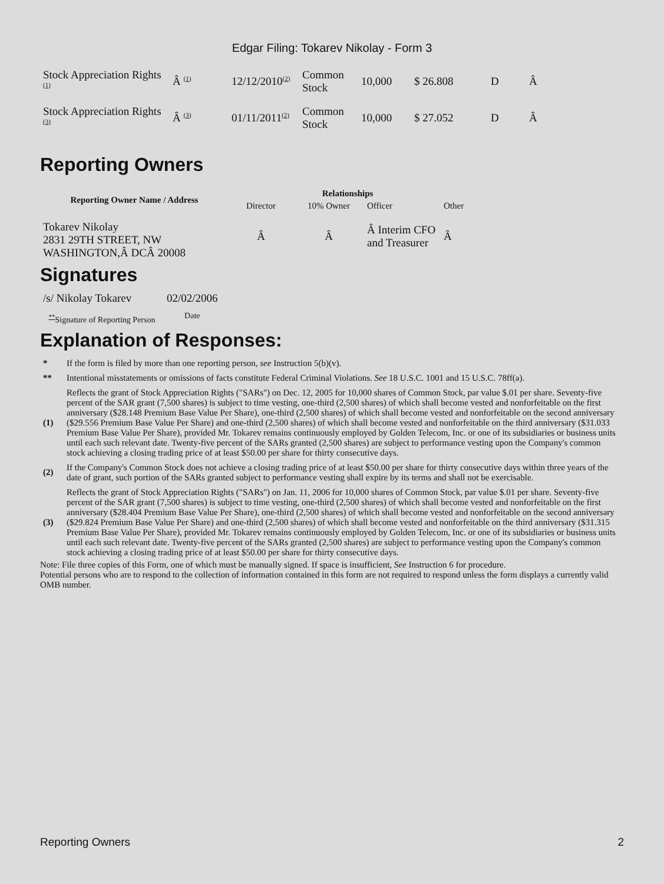Edgar Filing: Tokarev Nikolay - Form 3
| Stock Appreciation Rights <sup>(1)</sup> | Â <sup>(1)</sup> | 12/12/2010<sup>(2)</sup> | Common Stock | 10,000 | $ 26.808 | D | Â |
| Stock Appreciation Rights <sup>(3)</sup> | Â <sup>(3)</sup> | 01/11/2011<sup>(2)</sup> | Common Stock | 10,000 | $ 27.052 | D | Â |
Reporting Owners
| Reporting Owner Name / Address | Relationships | | | |
| --- | --- | --- | --- | --- |
| | Director | 10% Owner | Officer | Other |
| Tokarev Nikolay 2831 29TH STREET, NW WASHINGTON,Â DCÂ 20008 | Â | Â | Â Interim CFO and Treasurer | Â |
Signatures
| /s/ Nikolay Tokarev | 02/02/2006 |
| <sup>**</sup> Signature of Reporting Person | Date |
Explanation of Responses:
| * | If the form is filed by more than one reporting person, see Instruction 5(b)(v). |
| ** | Intentional misstatements or omissions of facts constitute Federal Criminal Violations. See 18 U.S.C. 1001 and 15 U.S.C. 78ff(a). |
| (1) | Reflects the grant of Stock Appreciation Rights ("SARs") on Dec. 12, 2005 for 10,000 shares of Common Stock, par value $.01 per share. Seventy-five percent of the SAR grant (7,500 shares) is subject to time vesting, one-third (2,500 shares) of which shall become vested and nonforfeitable on the first anniversary ($28.148 Premium Base Value Per Share), one-third (2,500 shares) of which shall become vested and nonforfeitable on the second anniversary ($29.556 Premium Base Value Per Share) and one-third (2,500 shares) of which shall become vested and nonforfeitable on the third anniversary ($31.033 Premium Base Value Per Share), provided Mr. Tokarev remains continuously employed by Golden Telecom, Inc. or one of its subsidiaries or business units until each such relevant date. Twenty-five percent of the SARs granted (2,500 shares) are subject to performance vesting upon the Company's common stock achieving a closing trading price of at least $50.00 per share for thirty consecutive days. |
| (2) | If the Company's Common Stock does not achieve a closing trading price of at least $50.00 per share for thirty consecutive days within three years of the date of grant, such portion of the SARs granted subject to performance vesting shall expire by its terms and shall not be exercisable. |
| (3) | Reflects the grant of Stock Appreciation Rights ("SARs") on Jan. 11, 2006 for 10,000 shares of Common Stock, par value $.01 per share. Seventy-five percent of the SAR grant (7,500 shares) is subject to time vesting, one-third (2,500 shares) of which shall become vested and nonforfeitable on the first anniversary ($28.404 Premium Base Value Per Share), one-third (2,500 shares) of which shall become vested and nonforfeitable on the second anniversary ($29.824 Premium Base Value Per Share) and one-third (2,500 shares) of which shall become vested and nonforfeitable on the third anniversary ($31.315 Premium Base Value Per Share), provided Mr. Tokarev remains continuously employed by Golden Telecom, Inc. or one of its subsidiaries or business units until each such relevant date. Twenty-five percent of the SARs granted (2,500 shares) are subject to performance vesting upon the Company's common stock achieving a closing trading price of at least $50.00 per share for thirty consecutive days. |
Note: File three copies of this Form, one of which must be manually signed. If space is insufficient, See Instruction 6 for procedure.
Potential persons who are to respond to the collection of information contained in this form are not required to respond unless the form displays a currently valid OMB number.
Reporting Owners 2